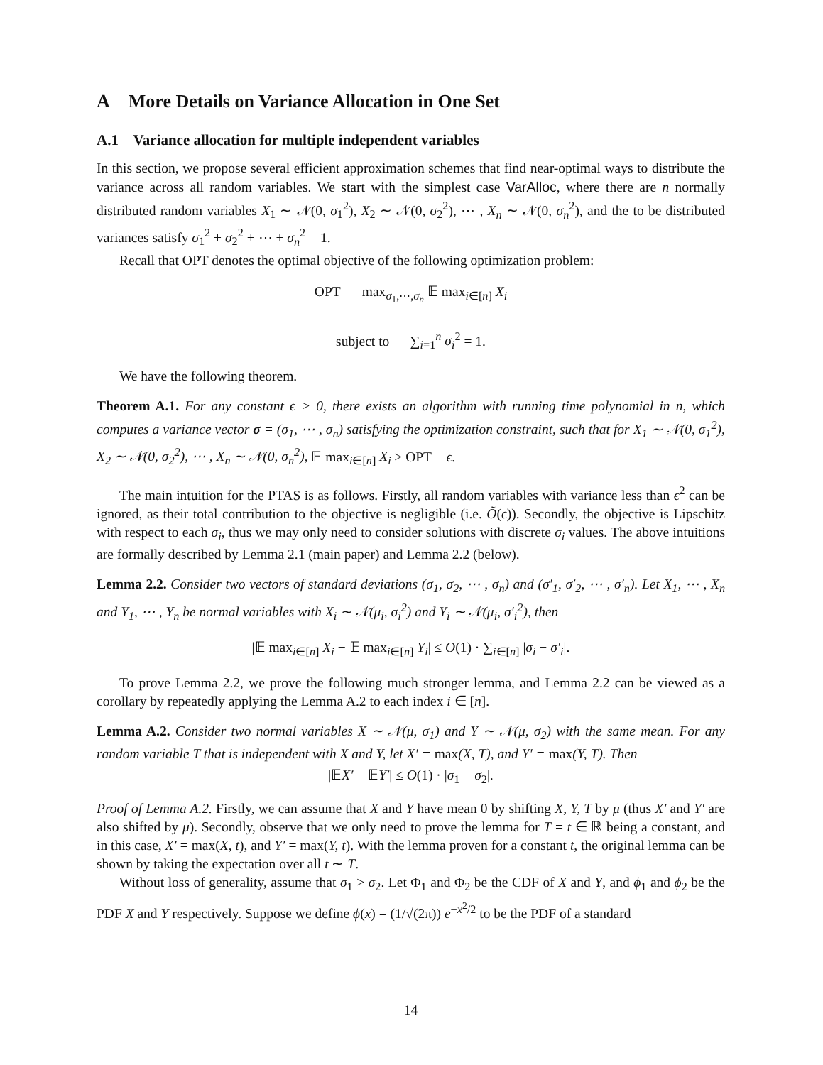A More Details on Variance Allocation in One Set
A.1 Variance allocation for multiple independent variables
In this section, we propose several efficient approximation schemes that find near-optimal ways to distribute the variance across all random variables. We start with the simplest case VarAlloc, where there are n normally distributed random variables X<sub>1</sub> ∼ 𝒩(0, σ<sub>1</sub><sup>2</sup>), X<sub>2</sub> ∼ 𝒩(0, σ<sub>2</sub><sup>2</sup>), ⋯ , X<sub>n</sub> ∼ 𝒩(0, σ<sub>n</sub><sup>2</sup>), and the to be distributed variances satisfy σ<sub>1</sub><sup>2</sup> + σ<sub>2</sub><sup>2</sup> + ⋯ + σ<sub>n</sub><sup>2</sup> = 1.
Recall that OPT denotes the optimal objective of the following optimization problem:
OPT = max<sub>σ<sub>1</sub>,⋯,σ<sub>n</sub></sub> 𝔼 max<sub>i∈[n]</sub> X<sub>i</sub>
subject to ∑<sub>i=1</sub><sup>n</sup> σ<sub>i</sub><sup>2</sup> = 1.
We have the following theorem.
Theorem A.1. For any constant ϵ > 0, there exists an algorithm with running time polynomial in n, which computes a variance vector σ = (σ<sub>1</sub>, ⋯ , σ<sub>n</sub>) satisfying the optimization constraint, such that for X<sub>1</sub> ∼ 𝒩(0, σ<sub>1</sub><sup>2</sup>), X<sub>2</sub> ∼ 𝒩(0, σ<sub>2</sub><sup>2</sup>), ⋯ , X<sub>n</sub> ∼ 𝒩(0, σ<sub>n</sub><sup>2</sup>), 𝔼 max<sub>i∈[n]</sub> X<sub>i</sub> ≥ OPT − ϵ.
The main intuition for the PTAS is as follows. Firstly, all random variables with variance less than ϵ<sup>2</sup> can be ignored, as their total contribution to the objective is negligible (i.e. Õ(ϵ)). Secondly, the objective is Lipschitz with respect to each σ<sub>i</sub>, thus we may only need to consider solutions with discrete σ<sub>i</sub> values. The above intuitions are formally described by Lemma 2.1 (main paper) and Lemma 2.2 (below).
Lemma 2.2. Consider two vectors of standard deviations (σ<sub>1</sub>, σ<sub>2</sub>, ⋯ , σ<sub>n</sub>) and (σ′<sub>1</sub>, σ′<sub>2</sub>, ⋯ , σ′<sub>n</sub>). Let X<sub>1</sub>, ⋯ , X<sub>n</sub> and Y<sub>1</sub>, ⋯ , Y<sub>n</sub> be normal variables with X<sub>i</sub> ∼ 𝒩(μ<sub>i</sub>, σ<sub>i</sub><sup>2</sup>) and Y<sub>i</sub> ∼ 𝒩(μ<sub>i</sub>, σ′<sub>i</sub><sup>2</sup>), then
|𝔼 max<sub>i∈[n]</sub> X<sub>i</sub> − 𝔼 max<sub>i∈[n]</sub> Y<sub>i</sub>| ≤ O(1) · ∑<sub>i∈[n]</sub> |σ<sub>i</sub> − σ′<sub>i</sub>|.
To prove Lemma 2.2, we prove the following much stronger lemma, and Lemma 2.2 can be viewed as a corollary by repeatedly applying the Lemma A.2 to each index i ∈ [n].
Lemma A.2. Consider two normal variables X ∼ 𝒩(μ, σ<sub>1</sub>) and Y ∼ 𝒩(μ, σ<sub>2</sub>) with the same mean. For any random variable T that is independent with X and Y, let X′ = max(X, T), and Y′ = max(Y, T). Then
|𝔼X′ − 𝔼Y′| ≤ O(1) · |σ<sub>1</sub> − σ<sub>2</sub>|.
Proof of Lemma A.2. Firstly, we can assume that X and Y have mean 0 by shifting X, Y, T by μ (thus X′ and Y′ are also shifted by μ). Secondly, observe that we only need to prove the lemma for T = t ∈ ℝ being a constant, and in this case, X′ = max(X, t), and Y′ = max(Y, t). With the lemma proven for a constant t, the original lemma can be shown by taking the expectation over all t ∼ T.
Without loss of generality, assume that σ<sub>1</sub> > σ<sub>2</sub>. Let Φ<sub>1</sub> and Φ<sub>2</sub> be the CDF of X and Y, and ϕ<sub>1</sub> and ϕ<sub>2</sub> be the PDF X and Y respectively. Suppose we define ϕ(x) = (1/√(2π)) e<sup>−x<sup>2</sup>/2</sup> to be the PDF of a standard
14